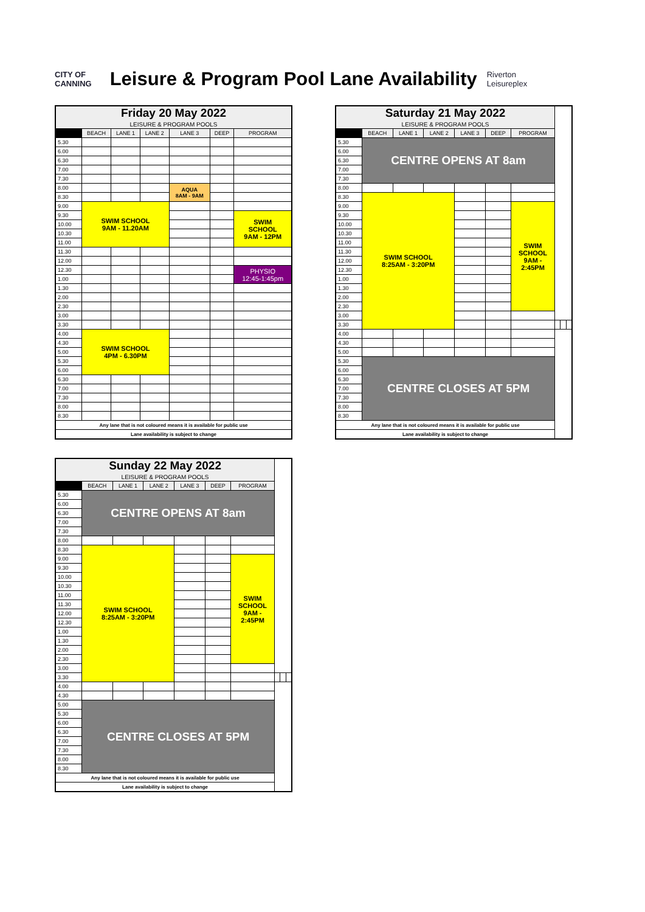CITY OF
CANNING
Leisure & Program Pool Lane Availability
Riverton
Leisureplex
| Friday 20 May 2022 | | | | | | |
| --- | --- | --- | --- | --- | --- | --- |
| LEISURE & PROGRAM POOLS | | | | | | |
| | BEACH | LANE 1 | LANE 2 | LANE 3 | DEEP | PROGRAM |
| 5.30 | | | | | | |
| 6.00 | | | | | | |
| 6.30 | | | | | | |
| 7.00 | | | | | | |
| 7.30 | | | | | | |
| 8.00 | | | | AQUA 8AM - 9AM | | |
| 8.30 | | | | | | |
| 9.00 | SWIM SCHOOL 9AM - 11.20AM | | | | | |
| 9.30 | | | | | | SWIM SCHOOL 9AM - 12PM |
| 10.00 | | | | | | |
| 10.30 | | | | | | |
| 11.00 | | | | | | |
| 11.30 | | | | | | |
| 12.00 | | | | | | |
| 12.30 | | | | | | PHYSIO 12:45-1:45pm |
| 1.00 | | | | | | |
| 1.30 | | | | | | |
| 2.00 | | | | | | |
| 2.30 | | | | | | |
| 3.00 | | | | | | |
| 3.30 | | | | | | |
| 4.00 | SWIM SCHOOL 4PM - 6.30PM | | | | | |
| 4.30 | | | | | | |
| 5.00 | | | | | | |
| 5.30 | | | | | | |
| 6.00 | | | | | | |
| 6.30 | | | | | | |
| 7.00 | | | | | | |
| 7.30 | | | | | | |
| 8.00 | | | | | | |
| 8.30 | | | | | | |
| Any lane that is not coloured means it is available for public use | | | | | | |
| Lane availability is subject to change | | | | | | |
| Saturday 21 May 2022 | | | | | | | | | |
| --- | --- | --- | --- | --- | --- | --- | --- | --- | --- |
| LEISURE & PROGRAM POOLS | | | | | | | | | |
| | BEACH | LANE 1 | LANE 2 | LANE 3 | DEEP | PROGRAM | | | |
| 5.30 | CENTRE OPENS AT 8am | | | | | | | | |
| 6.00 | | | | | | | | | |
| 6.30 | | | | | | | | | |
| 7.00 | | | | | | | | | |
| 7.30 | | | | | | | | | |
| 8.00 | | | | | | | | | |
| 8.30 | SWIM SCHOOL 8:25AM - 3:20PM | | | | | | | | |
| 9.00 | | | | | | SWIM SCHOOL 9AM - 2:45PM | | | |
| 9.30 | | | | | | | | | |
| 10.00 | | | | | | | | | |
| 10.30 | | | | | | | | | |
| 11.00 | | | | | | | | | |
| 11.30 | | | | | | | | | |
| 12.00 | | | | | | | | | |
| 12.30 | | | | | | | | | |
| 1.00 | | | | | | | | | |
| 1.30 | | | | | | | | | |
| 2.00 | | | | | | | | | |
| 2.30 | | | | | | | | | |
| 3.00 | | | | | | | | | |
| 3.30 | | | | | | | | | |
| 4.00 | | | | | | | | | |
| 4.30 | | | | | | | | | |
| 5.00 | | | | | | | | | |
| 5.30 | CENTRE CLOSES AT 5PM | | | | | | | | |
| 6.00 | | | | | | | | | |
| 6.30 | | | | | | | | | |
| 7.00 | | | | | | | | | |
| 7.30 | | | | | | | | | |
| 8.00 | | | | | | | | | |
| 8.30 | | | | | | | | | |
| Any lane that is not coloured means it is available for public use | | | | | | | | | |
| Lane availability is subject to change | | | | | | | | | |
| Sunday 22 May 2022 | | | | | | | | | |
| --- | --- | --- | --- | --- | --- | --- | --- | --- | --- |
| LEISURE & PROGRAM POOLS | | | | | | | | | |
| | BEACH | LANE 1 | LANE 2 | LANE 3 | DEEP | PROGRAM | | | |
| 5.30 | CENTRE OPENS AT 8am | | | | | | | | |
| 6.00 | | | | | | | | | |
| 6.30 | | | | | | | | | |
| 7.00 | | | | | | | | | |
| 7.30 | | | | | | | | | |
| 8.00 | | | | | | | | | |
| 8.30 | SWIM SCHOOL 8:25AM - 3:20PM | | | | | | | | |
| 9.00 | | | | | | SWIM SCHOOL 9AM - 2:45PM | | | |
| 9.30 | | | | | | | | | |
| 10.00 | | | | | | | | | |
| 10.30 | | | | | | | | | |
| 11.00 | | | | | | | | | |
| 11.30 | | | | | | | | | |
| 12.00 | | | | | | | | | |
| 12.30 | | | | | | | | | |
| 1.00 | | | | | | | | | |
| 1.30 | | | | | | | | | |
| 2.00 | | | | | | | | | |
| 2.30 | | | | | | | | | |
| 3.00 | | | | | | | | | |
| 3.30 | | | | | | | | | |
| 4.00 | | | | | | | | | |
| 4.30 | | | | | | | | | |
| 5.00 | CENTRE CLOSES AT 5PM | | | | | | | | |
| 5.30 | | | | | | | | | |
| 6.00 | | | | | | | | | |
| 6.30 | | | | | | | | | |
| 7.00 | | | | | | | | | |
| 7.30 | | | | | | | | | |
| 8.00 | | | | | | | | | |
| 8.30 | | | | | | | | | |
| Any lane that is not coloured means it is available for public use | | | | | | | | | |
| Lane availability is subject to change | | | | | | | | | |